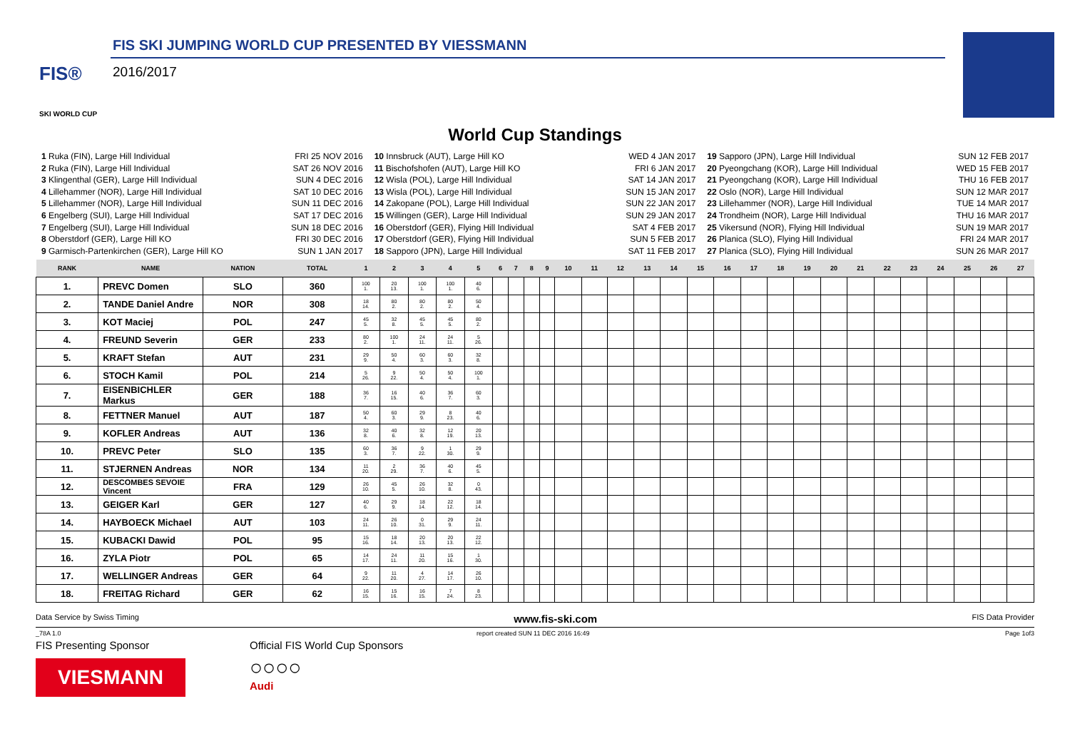FIS SKI JUMPING WORLD CUP PRESENTED BY VIESSMANN
FIS® 2016/2017
SKI WORLD CUP
World Cup Standings
1 Ruka (FIN), Large Hill Individual FRI 25 NOV 2016
2 Ruka (FIN), Large Hill Individual SAT 26 NOV 2016
3 Klingenthal (GER), Large Hill Individual SUN 4 DEC 2016
4 Lillehammer (NOR), Large Hill Individual SAT 10 DEC 2016
5 Lillehammer (NOR), Large Hill Individual SUN 11 DEC 2016
6 Engelberg (SUI), Large Hill Individual SAT 17 DEC 2016
7 Engelberg (SUI), Large Hill Individual SUN 18 DEC 2016
8 Oberstdorf (GER), Large Hill KO FRI 30 DEC 2016
9 Garmisch-Partenkirchen (GER), Large Hill KO SUN 1 JAN 2017
10 Innsbruck (AUT), Large Hill KO WED 4 JAN 2017
11 Bischofshofen (AUT), Large Hill KO FRI 6 JAN 2017
12 Wisla (POL), Large Hill Individual SAT 14 JAN 2017
13 Wisla (POL), Large Hill Individual SUN 15 JAN 2017
14 Zakopane (POL), Large Hill Individual SUN 22 JAN 2017
15 Willingen (GER), Large Hill Individual SUN 29 JAN 2017
16 Oberstdorf (GER), Flying Hill Individual SAT 4 FEB 2017
17 Oberstdorf (GER), Flying Hill Individual SUN 5 FEB 2017
18 Sapporo (JPN), Large Hill Individual SAT 11 FEB 2017
19 Sapporo (JPN), Large Hill Individual SUN 12 FEB 2017
20 Pyeongchang (KOR), Large Hill Individual WED 15 FEB 2017
21 Pyeongchang (KOR), Large Hill Individual THU 16 FEB 2017
22 Oslo (NOR), Large Hill Individual SUN 12 MAR 2017
23 Lillehammer (NOR), Large Hill Individual TUE 14 MAR 2017
24 Trondheim (NOR), Large Hill Individual THU 16 MAR 2017
25 Vikersund (NOR), Flying Hill Individual SUN 19 MAR 2017
26 Planica (SLO), Flying Hill Individual FRI 24 MAR 2017
27 Planica (SLO), Flying Hill Individual SUN 26 MAR 2017
| RANK | NAME | NATION | TOTAL | 1 | 2 | 3 | 4 | 5 | 6 | 7 | 8 | 9 | 10 | 11 | 12 | 13 | 14 | 15 | 16 | 17 | 18 | 19 | 20 | 21 | 22 | 23 | 24 | 25 | 26 | 27 |
| --- | --- | --- | --- | --- | --- | --- | --- | --- | --- | --- | --- | --- | --- | --- | --- | --- | --- | --- | --- | --- | --- | --- | --- | --- | --- | --- | --- | --- | --- | --- |
| 1. | PREVC Domen | SLO | 360 | 100 1. | 20 13. | 100 1. | 100 1. | 40 6. | | | | | | | | | | | | | | | | | | | | | | |
| 2. | TANDE Daniel Andre | NOR | 308 | 18 14. | 80 2. | 80 2. | 80 2. | 50 4. | | | | | | | | | | | | | | | | | | | | | | |
| 3. | KOT Maciej | POL | 247 | 45 5. | 32 8. | 45 5. | 45 5. | 80 2. | | | | | | | | | | | | | | | | | | | | | | |
| 4. | FREUND Severin | GER | 233 | 80 2. | 100 1. | 24 11. | 24 11. | 5 26. | | | | | | | | | | | | | | | | | | | | | | |
| 5. | KRAFT Stefan | AUT | 231 | 29 9. | 50 4. | 60 3. | 60 3. | 32 8. | | | | | | | | | | | | | | | | | | | | | | |
| 6. | STOCH Kamil | POL | 214 | 5 26. | 9 22. | 50 4. | 50 4. | 100 1. | | | | | | | | | | | | | | | | | | | | | | |
| 7. | EISENBICHLER Markus | GER | 188 | 36 7. | 16 15. | 40 6. | 36 7. | 60 3. | | | | | | | | | | | | | | | | | | | | | | |
| 8. | FETTNER Manuel | AUT | 187 | 50 4. | 60 3. | 29 9. | 8 23. | 40 6. | | | | | | | | | | | | | | | | | | | | | | |
| 9. | KOFLER Andreas | AUT | 136 | 32 8. | 40 6. | 32 8. | 12 19. | 20 13. | | | | | | | | | | | | | | | | | | | | | | |
| 10. | PREVC Peter | SLO | 135 | 60 3. | 36 7. | 9 22. | 1 30. | 29 9. | | | | | | | | | | | | | | | | | | | | | | |
| 11. | STJERNEN Andreas | NOR | 134 | 11 20. | 2 29. | 36 7. | 40 6. | 45 5. | | | | | | | | | | | | | | | | | | | | | | |
| 12. | DESCOMBES SEVOIE Vincent | FRA | 129 | 26 10. | 45 5. | 26 10. | 32 8. | 0 43. | | | | | | | | | | | | | | | | | | | | | | |
| 13. | GEIGER Karl | GER | 127 | 40 6. | 29 9. | 18 14. | 22 12. | 18 14. | | | | | | | | | | | | | | | | | | | | | | |
| 14. | HAYBOECK Michael | AUT | 103 | 24 11. | 26 10. | 0 31. | 29 9. | 24 11. | | | | | | | | | | | | | | | | | | | | | | |
| 15. | KUBACKI Dawid | POL | 95 | 15 16. | 18 14. | 20 13. | 20 13. | 22 12. | | | | | | | | | | | | | | | | | | | | | | |
| 16. | ZYLA Piotr | POL | 65 | 14 17. | 24 11. | 11 20. | 15 16. | 1 30. | | | | | | | | | | | | | | | | | | | | | | |
| 17. | WELLINGER Andreas | GER | 64 | 9 22. | 11 20. | 4 27. | 14 17. | 26 10. | | | | | | | | | | | | | | | | | | | | | | |
| 18. | FREITAG Richard | GER | 62 | 16 15. | 15 16. | 16 15. | 7 24. | 8 23. | | | | | | | | | | | | | | | | | | | | | | |
Data Service by Swiss Timing www.fis-ski.com FIS Data Provider
_78A 1.0 report created SUN 11 DEC 2016 16:49 Page 1of3
FIS Presenting Sponsor
VIESMANN
Official FIS World Cup Sponsors
○○○○
Audi